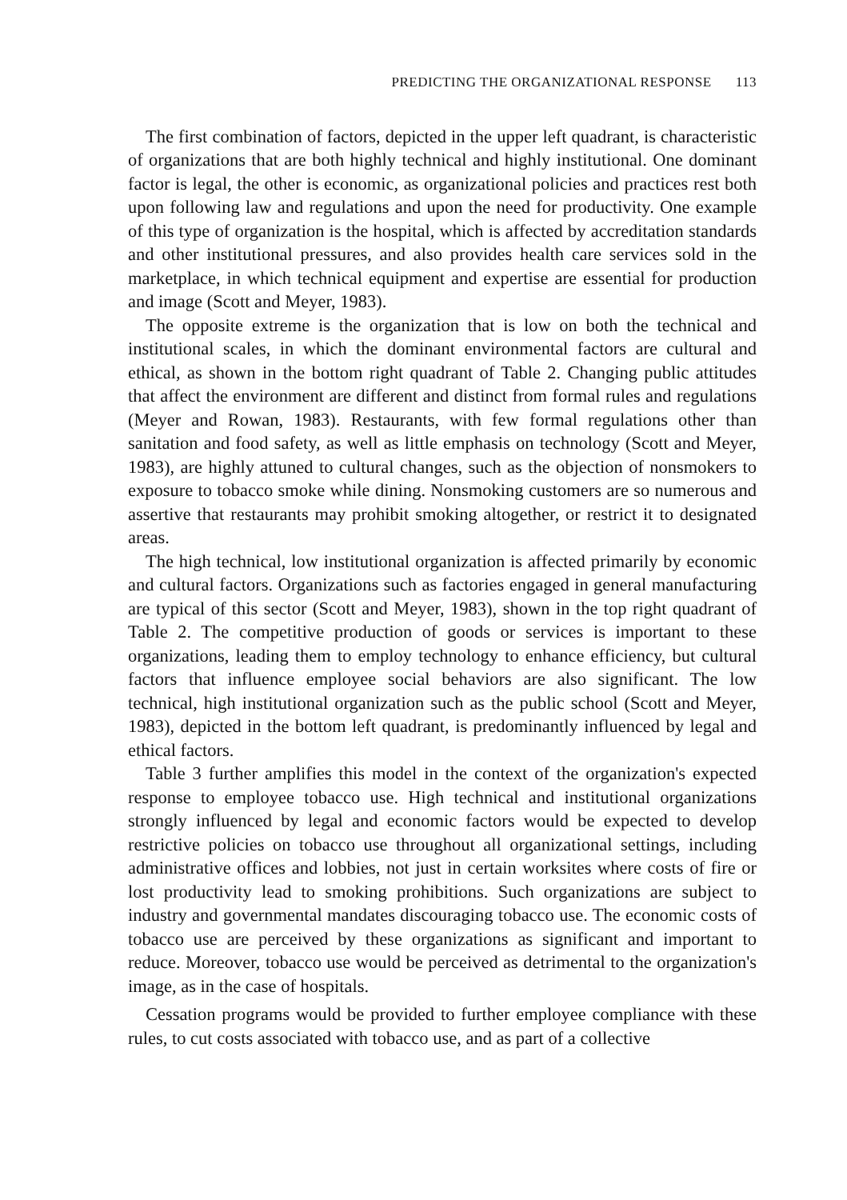PREDICTING THE ORGANIZATIONAL RESPONSE 113
The first combination of factors, depicted in the upper left quadrant, is characteristic of organizations that are both highly technical and highly institutional. One dominant factor is legal, the other is economic, as organizational policies and practices rest both upon following law and regulations and upon the need for productivity. One example of this type of organization is the hospital, which is affected by accreditation standards and other institutional pressures, and also provides health care services sold in the marketplace, in which technical equipment and expertise are essential for production and image (Scott and Meyer, 1983).
The opposite extreme is the organization that is low on both the technical and institutional scales, in which the dominant environmental factors are cultural and ethical, as shown in the bottom right quadrant of Table 2. Changing public attitudes that affect the environment are different and distinct from formal rules and regulations (Meyer and Rowan, 1983). Restaurants, with few formal regulations other than sanitation and food safety, as well as little emphasis on technology (Scott and Meyer, 1983), are highly attuned to cultural changes, such as the objection of nonsmokers to exposure to tobacco smoke while dining. Nonsmoking customers are so numerous and assertive that restaurants may prohibit smoking altogether, or restrict it to designated areas.
The high technical, low institutional organization is affected primarily by economic and cultural factors. Organizations such as factories engaged in general manufacturing are typical of this sector (Scott and Meyer, 1983), shown in the top right quadrant of Table 2. The competitive production of goods or services is important to these organizations, leading them to employ technology to enhance efficiency, but cultural factors that influence employee social behaviors are also significant. The low technical, high institutional organization such as the public school (Scott and Meyer, 1983), depicted in the bottom left quadrant, is predominantly influenced by legal and ethical factors.
Table 3 further amplifies this model in the context of the organization's expected response to employee tobacco use. High technical and institutional organizations strongly influenced by legal and economic factors would be expected to develop restrictive policies on tobacco use throughout all organizational settings, including administrative offices and lobbies, not just in certain worksites where costs of fire or lost productivity lead to smoking prohibitions. Such organizations are subject to industry and governmental mandates discouraging tobacco use. The economic costs of tobacco use are perceived by these organizations as significant and important to reduce. Moreover, tobacco use would be perceived as detrimental to the organization's image, as in the case of hospitals.
Cessation programs would be provided to further employee compliance with these rules, to cut costs associated with tobacco use, and as part of a collective